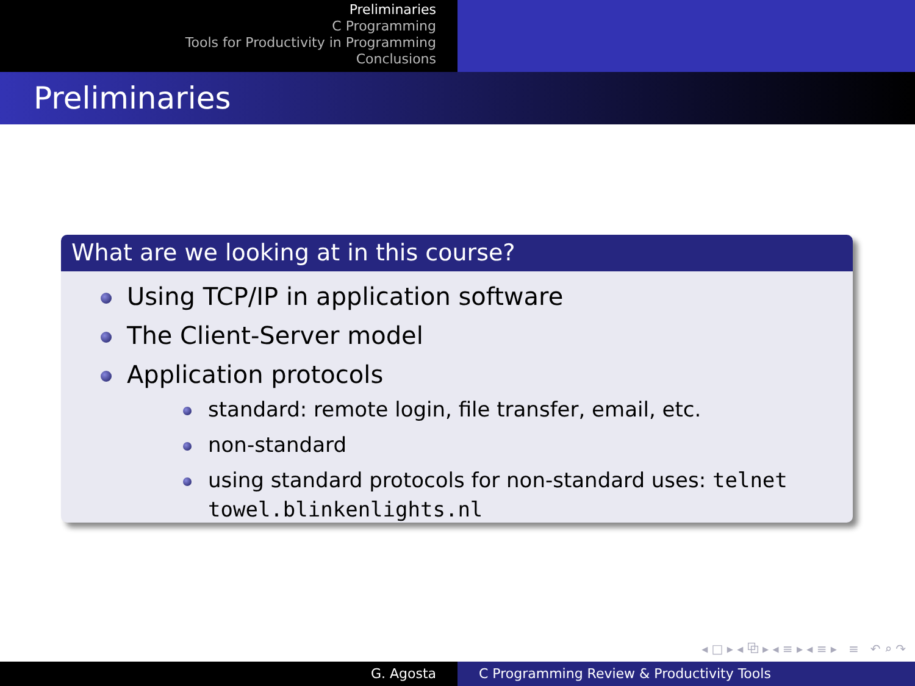Preliminaries
C Programming
Tools for Productivity in Programming
Conclusions
Preliminaries
What are we looking at in this course?
Using TCP/IP in application software
The Client-Server model
Application protocols
standard: remote login, file transfer, email, etc.
non-standard
using standard protocols for non-standard uses: telnet towel.blinkenlights.nl
◂ □ ▸ ◂ ⧉ ▸ ◂ ≡ ▸ ◂ ≡ ▸ ≡ ↶ ⌕ ↷
G. Agosta C Programming Review & Productivity Tools